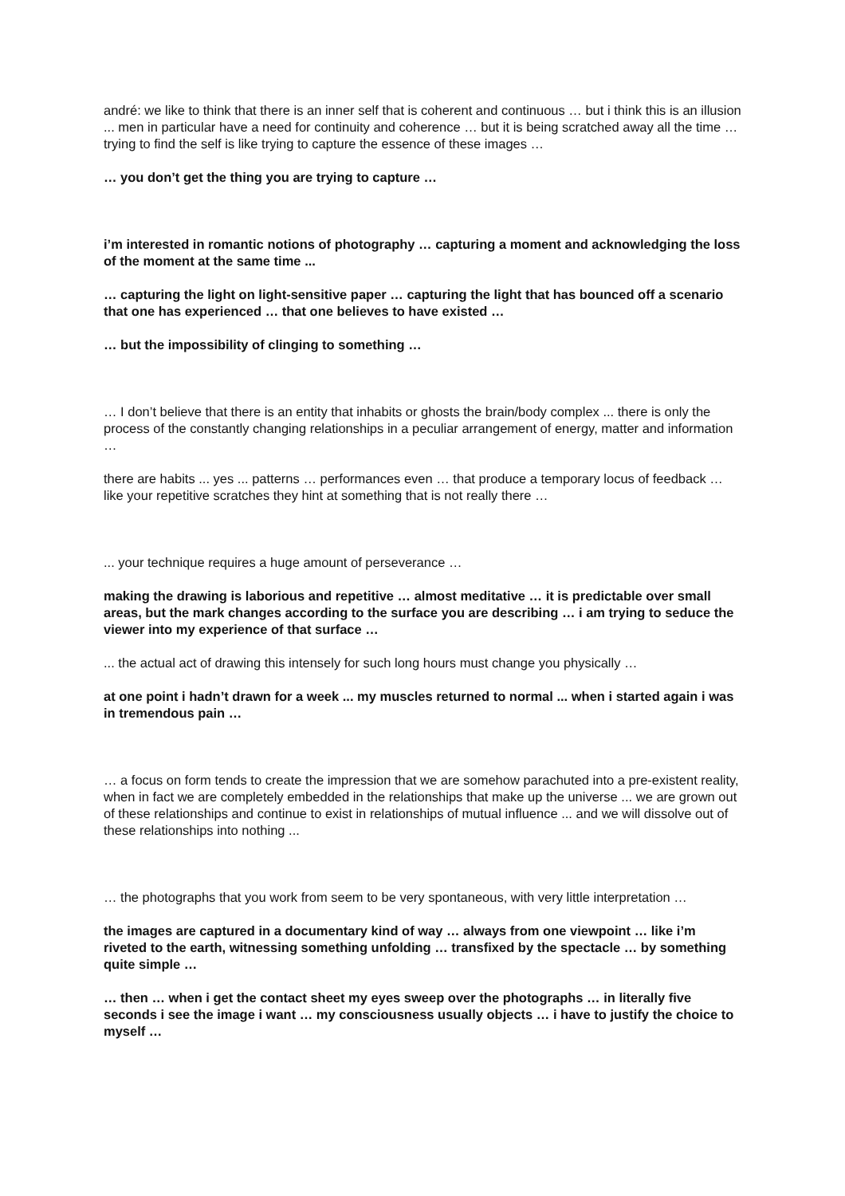andré: we like to think that there is an inner self that is coherent and continuous … but i think this is an illusion ... men in particular have a need for continuity and coherence … but it is being scratched away all the time … trying to find the self is like trying to capture the essence of these images …
… you don’t get the thing you are trying to capture …
i’m interested in romantic notions of photography … capturing a moment and acknowledging the loss of the moment at the same time ...
… capturing the light on light-sensitive paper … capturing the light that has bounced off a scenario that one has experienced … that one believes to have existed …
… but the impossibility of clinging to something …
… I don’t believe that there is an entity that inhabits or ghosts the brain/body complex ... there is only the process of the constantly changing relationships in a peculiar arrangement of energy, matter and information …
there are habits ... yes ... patterns … performances even … that produce a temporary locus of feedback … like your repetitive scratches they hint at something that is not really there …
... your technique requires a huge amount of perseverance …
making the drawing is laborious and repetitive … almost meditative … it is predictable over small areas, but the mark changes according to the surface you are describing … i am trying to seduce the viewer into my experience of that surface …
... the actual act of drawing this intensely for such long hours must change you physically …
at one point i hadn’t drawn for a week ... my muscles returned to normal ... when i started again i was in tremendous pain …
… a focus on form tends to create the impression that we are somehow parachuted into a pre-existent reality, when in fact we are completely embedded in the relationships that make up the universe ... we are grown out of these relationships and continue to exist in relationships of mutual influence ... and we will dissolve out of these relationships into nothing ...
… the photographs that you work from seem to be very spontaneous, with very little interpretation …
the images are captured in a documentary kind of way … always from one viewpoint … like i’m riveted to the earth, witnessing something unfolding … transfixed by the spectacle … by something quite simple …
… then … when i get the contact sheet my eyes sweep over the photographs … in literally five seconds i see the image i want … my consciousness usually objects … i have to justify the choice to myself …